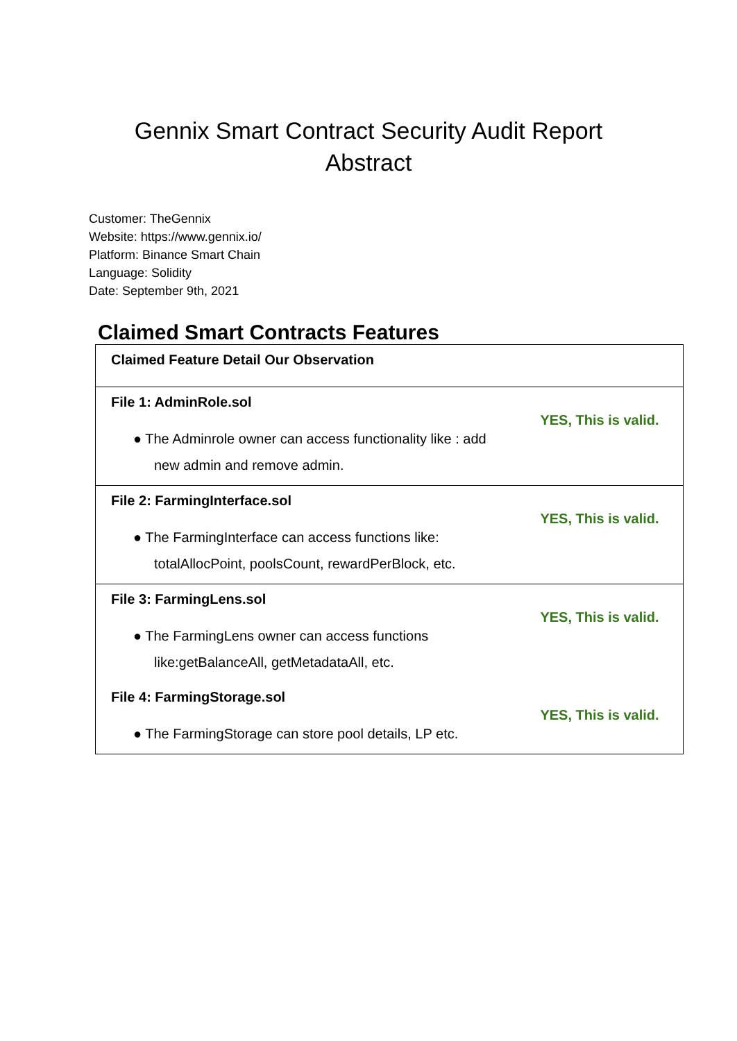Gennix Smart Contract Security Audit Report
Abstract
Customer: TheGennix
Website: https://www.gennix.io/
Platform: Binance Smart Chain
Language: Solidity
Date: September 9th, 2021
Claimed Smart Contracts Features
| Claimed Feature Detail Our Observation | |
| File 1: AdminRole.sol ● The Adminrole owner can access functionality like : add new admin and remove admin. | YES, This is valid. |
| File 2: FarmingInterface.sol ● The FarmingInterface can access functions like: totalAllocPoint, poolsCount, rewardPerBlock, etc. | YES, This is valid. |
| File 3: FarmingLens.sol ● The FarmingLens owner can access functions like:getBalanceAll, getMetadataAll, etc. | YES, This is valid. |
| File 4: FarmingStorage.sol ● The FarmingStorage can store pool details, LP etc. | YES, This is valid. |